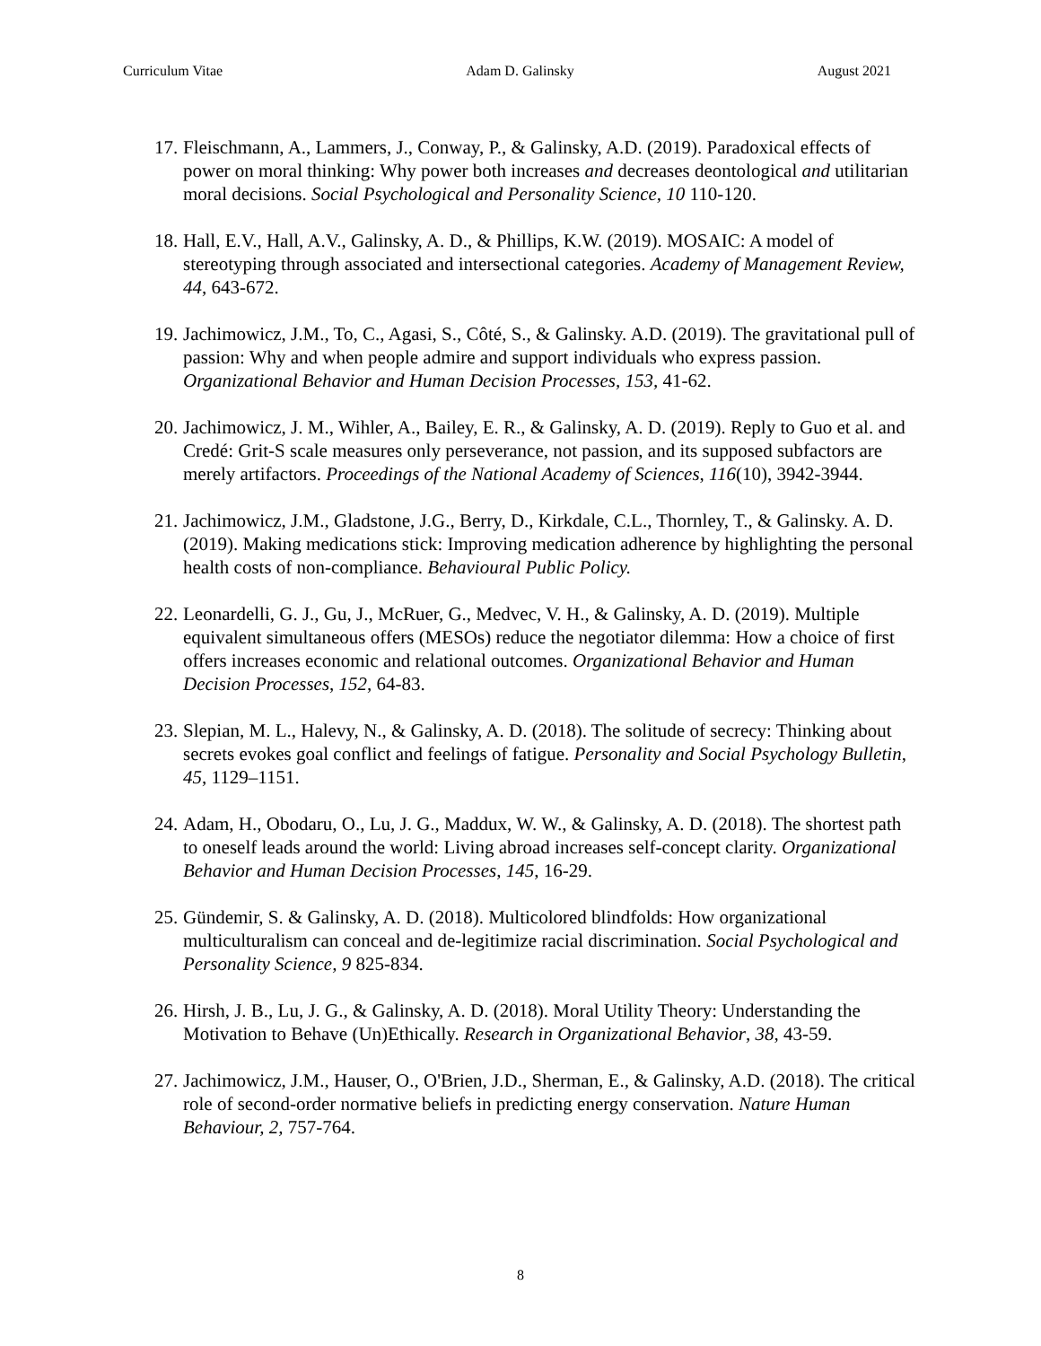Curriculum Vitae Adam D. Galinsky August 2021
17. Fleischmann, A., Lammers, J., Conway, P., & Galinsky, A.D. (2019). Paradoxical effects of power on moral thinking: Why power both increases and decreases deontological and utilitarian moral decisions. Social Psychological and Personality Science, 10 110-120.
18. Hall, E.V., Hall, A.V., Galinsky, A. D., & Phillips, K.W. (2019). MOSAIC: A model of stereotyping through associated and intersectional categories. Academy of Management Review, 44, 643-672.
19. Jachimowicz, J.M., To, C., Agasi, S., Côté, S., & Galinsky. A.D. (2019). The gravitational pull of passion: Why and when people admire and support individuals who express passion. Organizational Behavior and Human Decision Processes, 153, 41-62.
20. Jachimowicz, J. M., Wihler, A., Bailey, E. R., & Galinsky, A. D. (2019). Reply to Guo et al. and Credé: Grit-S scale measures only perseverance, not passion, and its supposed subfactors are merely artifactors. Proceedings of the National Academy of Sciences, 116(10), 3942-3944.
21. Jachimowicz, J.M., Gladstone, J.G., Berry, D., Kirkdale, C.L., Thornley, T., & Galinsky. A. D. (2019). Making medications stick: Improving medication adherence by highlighting the personal health costs of non-compliance. Behavioural Public Policy.
22. Leonardelli, G. J., Gu, J., McRuer, G., Medvec, V. H., & Galinsky, A. D. (2019). Multiple equivalent simultaneous offers (MESOs) reduce the negotiator dilemma: How a choice of first offers increases economic and relational outcomes. Organizational Behavior and Human Decision Processes, 152, 64-83.
23. Slepian, M. L., Halevy, N., & Galinsky, A. D. (2018). The solitude of secrecy: Thinking about secrets evokes goal conflict and feelings of fatigue. Personality and Social Psychology Bulletin, 45, 1129–1151.
24. Adam, H., Obodaru, O., Lu, J. G., Maddux, W. W., & Galinsky, A. D. (2018). The shortest path to oneself leads around the world: Living abroad increases self-concept clarity. Organizational Behavior and Human Decision Processes, 145, 16-29.
25. Gündemir, S. & Galinsky, A. D. (2018). Multicolored blindfolds: How organizational multiculturalism can conceal and de-legitimize racial discrimination. Social Psychological and Personality Science, 9 825-834.
26. Hirsh, J. B., Lu, J. G., & Galinsky, A. D. (2018). Moral Utility Theory: Understanding the Motivation to Behave (Un)Ethically. Research in Organizational Behavior, 38, 43-59.
27. Jachimowicz, J.M., Hauser, O., O'Brien, J.D., Sherman, E., & Galinsky, A.D. (2018). The critical role of second-order normative beliefs in predicting energy conservation. Nature Human Behaviour, 2, 757-764.
8